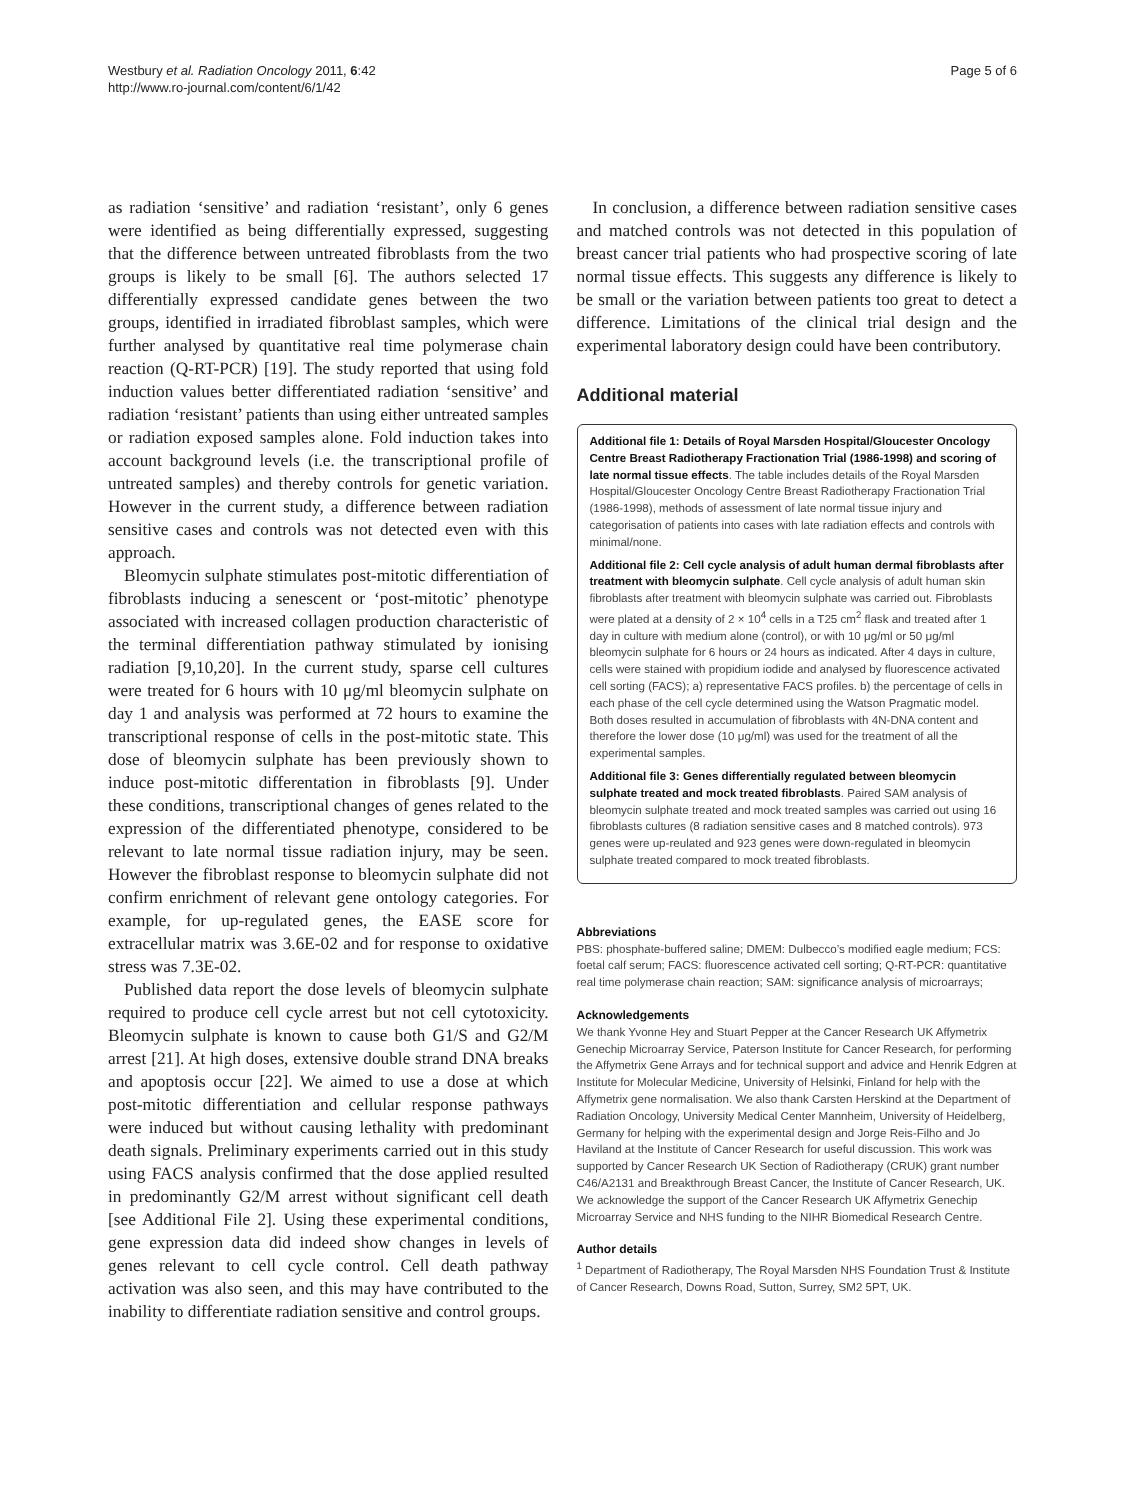Westbury et al. Radiation Oncology 2011, 6:42
http://www.ro-journal.com/content/6/1/42
Page 5 of 6
as radiation ‘sensitive’ and radiation ‘resistant’, only 6 genes were identified as being differentially expressed, suggesting that the difference between untreated fibroblasts from the two groups is likely to be small [6]. The authors selected 17 differentially expressed candidate genes between the two groups, identified in irradiated fibroblast samples, which were further analysed by quantitative real time polymerase chain reaction (Q-RT-PCR) [19]. The study reported that using fold induction values better differentiated radiation ‘sensitive’ and radiation ‘resistant’ patients than using either untreated samples or radiation exposed samples alone. Fold induction takes into account background levels (i.e. the transcriptional profile of untreated samples) and thereby controls for genetic variation. However in the current study, a difference between radiation sensitive cases and controls was not detected even with this approach.
Bleomycin sulphate stimulates post-mitotic differentiation of fibroblasts inducing a senescent or ‘post-mitotic’ phenotype associated with increased collagen production characteristic of the terminal differentiation pathway stimulated by ionising radiation [9,10,20]. In the current study, sparse cell cultures were treated for 6 hours with 10 μg/ml bleomycin sulphate on day 1 and analysis was performed at 72 hours to examine the transcriptional response of cells in the post-mitotic state. This dose of bleomycin sulphate has been previously shown to induce post-mitotic differentation in fibroblasts [9]. Under these conditions, transcriptional changes of genes related to the expression of the differentiated phenotype, considered to be relevant to late normal tissue radiation injury, may be seen. However the fibroblast response to bleomycin sulphate did not confirm enrichment of relevant gene ontology categories. For example, for up-regulated genes, the EASE score for extracellular matrix was 3.6E-02 and for response to oxidative stress was 7.3E-02.
Published data report the dose levels of bleomycin sulphate required to produce cell cycle arrest but not cell cytotoxicity. Bleomycin sulphate is known to cause both G1/S and G2/M arrest [21]. At high doses, extensive double strand DNA breaks and apoptosis occur [22]. We aimed to use a dose at which post-mitotic differentiation and cellular response pathways were induced but without causing lethality with predominant death signals. Preliminary experiments carried out in this study using FACS analysis confirmed that the dose applied resulted in predominantly G2/M arrest without significant cell death [see Additional File 2]. Using these experimental conditions, gene expression data did indeed show changes in levels of genes relevant to cell cycle control. Cell death pathway activation was also seen, and this may have contributed to the inability to differentiate radiation sensitive and control groups.
In conclusion, a difference between radiation sensitive cases and matched controls was not detected in this population of breast cancer trial patients who had prospective scoring of late normal tissue effects. This suggests any difference is likely to be small or the variation between patients too great to detect a difference. Limitations of the clinical trial design and the experimental laboratory design could have been contributory.
Additional material
Additional file 1: Details of Royal Marsden Hospital/Gloucester Oncology Centre Breast Radiotherapy Fractionation Trial (1986-1998) and scoring of late normal tissue effects. The table includes details of the Royal Marsden Hospital/Gloucester Oncology Centre Breast Radiotherapy Fractionation Trial (1986-1998), methods of assessment of late normal tissue injury and categorisation of patients into cases with late radiation effects and controls with minimal/none.
Additional file 2: Cell cycle analysis of adult human dermal fibroblasts after treatment with bleomycin sulphate. Cell cycle analysis of adult human skin fibroblasts after treatment with bleomycin sulphate was carried out. Fibroblasts were plated at a density of 2 × 10<sup>4</sup> cells in a T25 cm<sup>2</sup> flask and treated after 1 day in culture with medium alone (control), or with 10 μg/ml or 50 μg/ml bleomycin sulphate for 6 hours or 24 hours as indicated. After 4 days in culture, cells were stained with propidium iodide and analysed by fluorescence activated cell sorting (FACS); a) representative FACS profiles. b) the percentage of cells in each phase of the cell cycle determined using the Watson Pragmatic model. Both doses resulted in accumulation of fibroblasts with 4N-DNA content and therefore the lower dose (10 μg/ml) was used for the treatment of all the experimental samples.
Additional file 3: Genes differentially regulated between bleomycin sulphate treated and mock treated fibroblasts. Paired SAM analysis of bleomycin sulphate treated and mock treated samples was carried out using 16 fibroblasts cultures (8 radiation sensitive cases and 8 matched controls). 973 genes were up-reulated and 923 genes were down-regulated in bleomycin sulphate treated compared to mock treated fibroblasts.
Abbreviations
PBS: phosphate-buffered saline; DMEM: Dulbecco’s modified eagle medium; FCS: foetal calf serum; FACS: fluorescence activated cell sorting; Q-RT-PCR: quantitative real time polymerase chain reaction; SAM: significance analysis of microarrays;
Acknowledgements
We thank Yvonne Hey and Stuart Pepper at the Cancer Research UK Affymetrix Genechip Microarray Service, Paterson Institute for Cancer Research, for performing the Affymetrix Gene Arrays and for technical support and advice and Henrik Edgren at Institute for Molecular Medicine, University of Helsinki, Finland for help with the Affymetrix gene normalisation. We also thank Carsten Herskind at the Department of Radiation Oncology, University Medical Center Mannheim, University of Heidelberg, Germany for helping with the experimental design and Jorge Reis-Filho and Jo Haviland at the Institute of Cancer Research for useful discussion. This work was supported by Cancer Research UK Section of Radiotherapy (CRUK) grant number C46/A2131 and Breakthrough Breast Cancer, the Institute of Cancer Research, UK. We acknowledge the support of the Cancer Research UK Affymetrix Genechip Microarray Service and NHS funding to the NIHR Biomedical Research Centre.
Author details
<sup>1</sup> Department of Radiotherapy, The Royal Marsden NHS Foundation Trust & Institute of Cancer Research, Downs Road, Sutton, Surrey, SM2 5PT, UK.